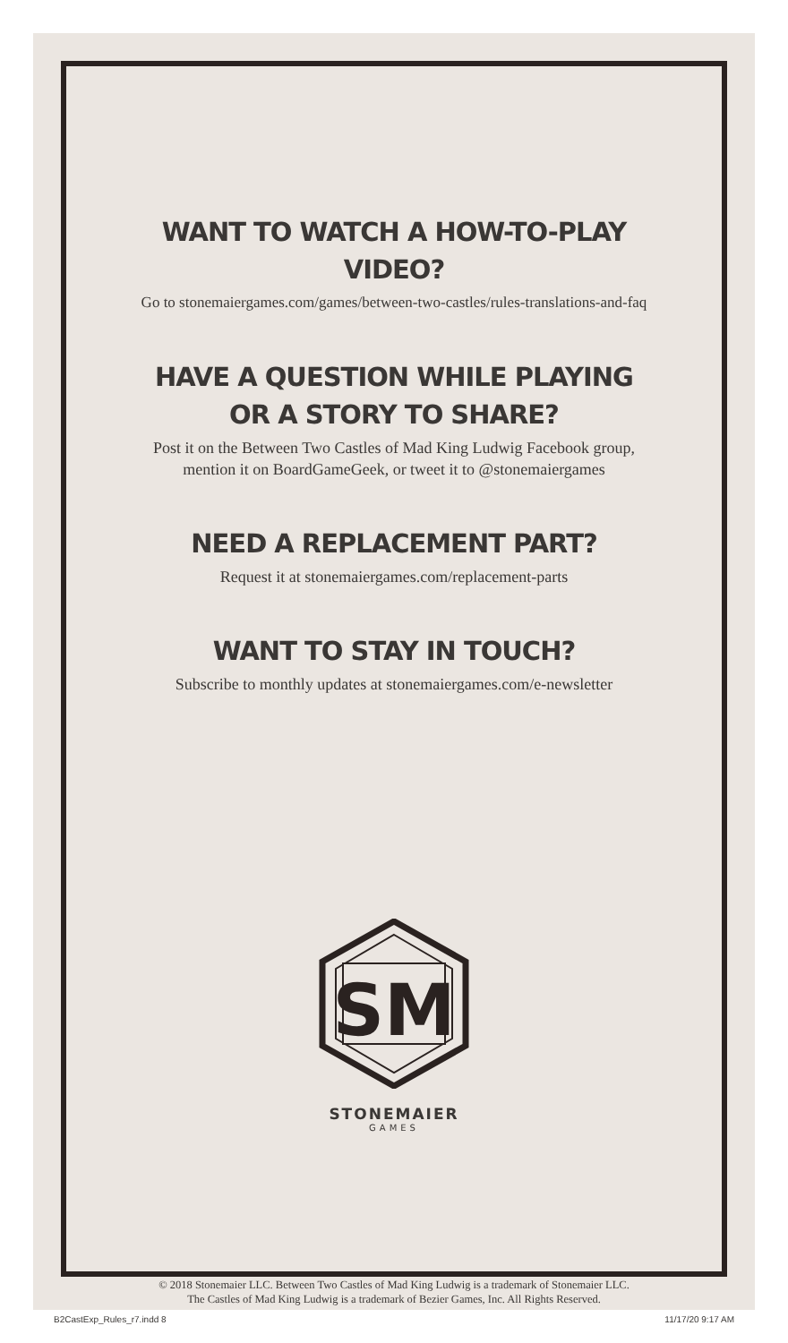WANT TO WATCH A HOW-TO-PLAY VIDEO?
Go to stonemaiergames.com/games/between-two-castles/rules-translations-and-faq
HAVE A QUESTION WHILE PLAYING OR A STORY TO SHARE?
Post it on the Between Two Castles of Mad King Ludwig Facebook group,
mention it on BoardGameGeek, or tweet it to @stonemaiergames
NEED A REPLACEMENT PART?
Request it at stonemaiergames.com/replacement-parts
WANT TO STAY IN TOUCH?
Subscribe to monthly updates at stonemaiergames.com/e-newsletter
SM
STONEMAIER
GAMES
© 2018 Stonemaier LLC. Between Two Castles of Mad King Ludwig is a trademark of Stonemaier LLC.
The Castles of Mad King Ludwig is a trademark of Bezier Games, Inc. All Rights Reserved.
B2CastExp_Rules_r7.indd 8 11/17/20 9:17 AM